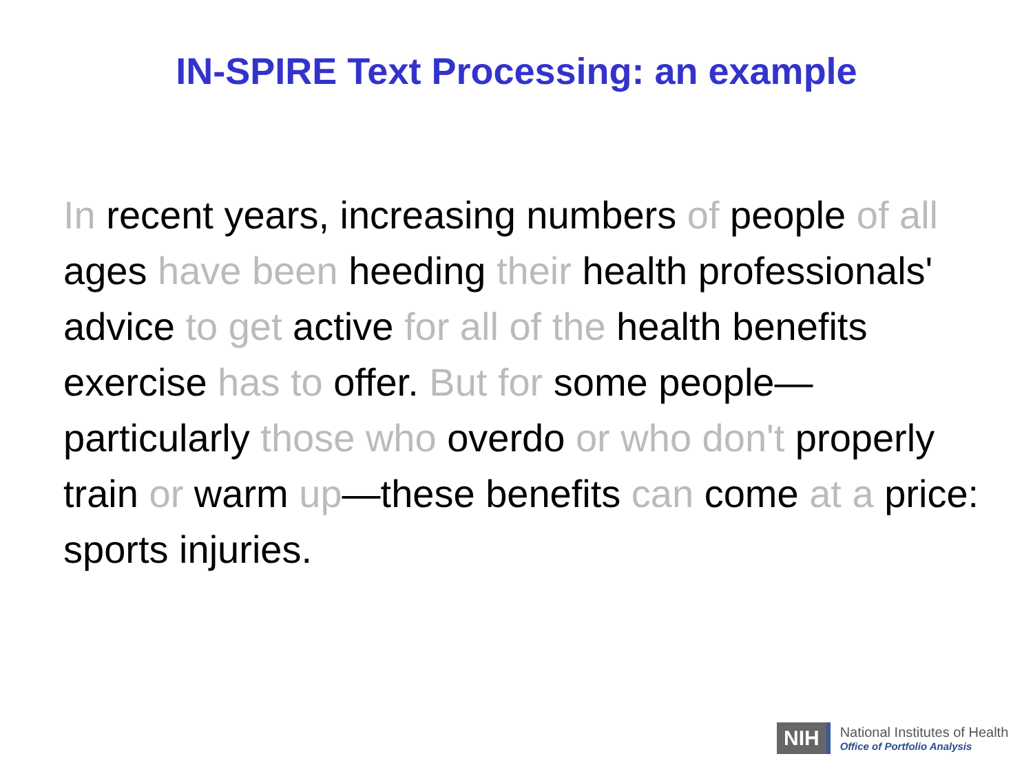IN-SPIRE Text Processing: an example
In recent years, increasing numbers of people of all ages have been heeding their health professionals' advice to get active for all of the health benefits exercise has to offer. But for some people—particularly those who overdo or who don't properly train or warm up—these benefits can come at a price: sports injuries.
NIH
National Institutes of Health
Office of Portfolio Analysis